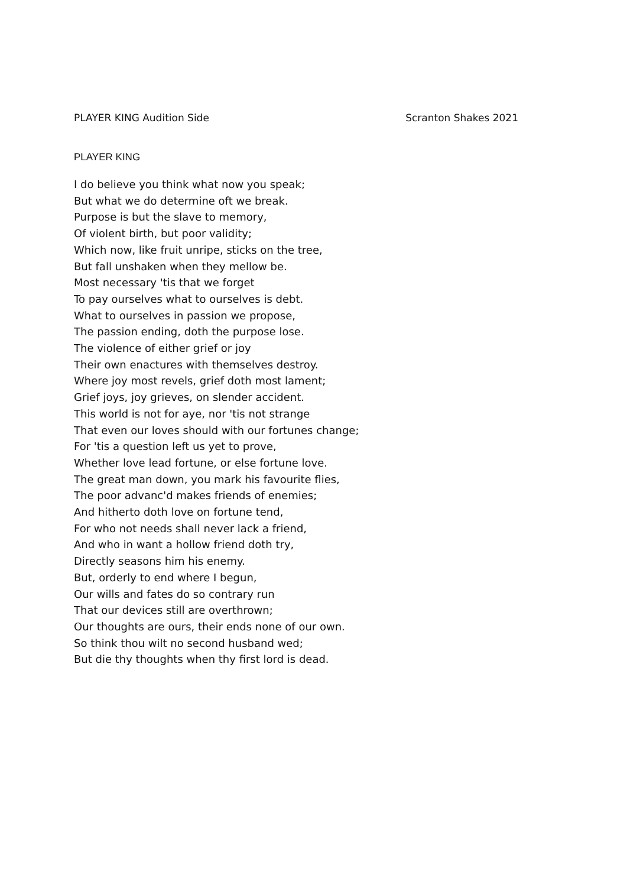PLAYER KING Audition Side Scranton Shakes 2021
PLAYER KING
I do believe you think what now you speak;
But what we do determine oft we break.
Purpose is but the slave to memory,
Of violent birth, but poor validity;
Which now, like fruit unripe, sticks on the tree,
But fall unshaken when they mellow be.
Most necessary 'tis that we forget
To pay ourselves what to ourselves is debt.
What to ourselves in passion we propose,
The passion ending, doth the purpose lose.
The violence of either grief or joy
Their own enactures with themselves destroy.
Where joy most revels, grief doth most lament;
Grief joys, joy grieves, on slender accident.
This world is not for aye, nor 'tis not strange
That even our loves should with our fortunes change;
For 'tis a question left us yet to prove,
Whether love lead fortune, or else fortune love.
The great man down, you mark his favourite flies,
The poor advanc'd makes friends of enemies;
And hitherto doth love on fortune tend,
For who not needs shall never lack a friend,
And who in want a hollow friend doth try,
Directly seasons him his enemy.
But, orderly to end where I begun,
Our wills and fates do so contrary run
That our devices still are overthrown;
Our thoughts are ours, their ends none of our own.
So think thou wilt no second husband wed;
But die thy thoughts when thy first lord is dead.